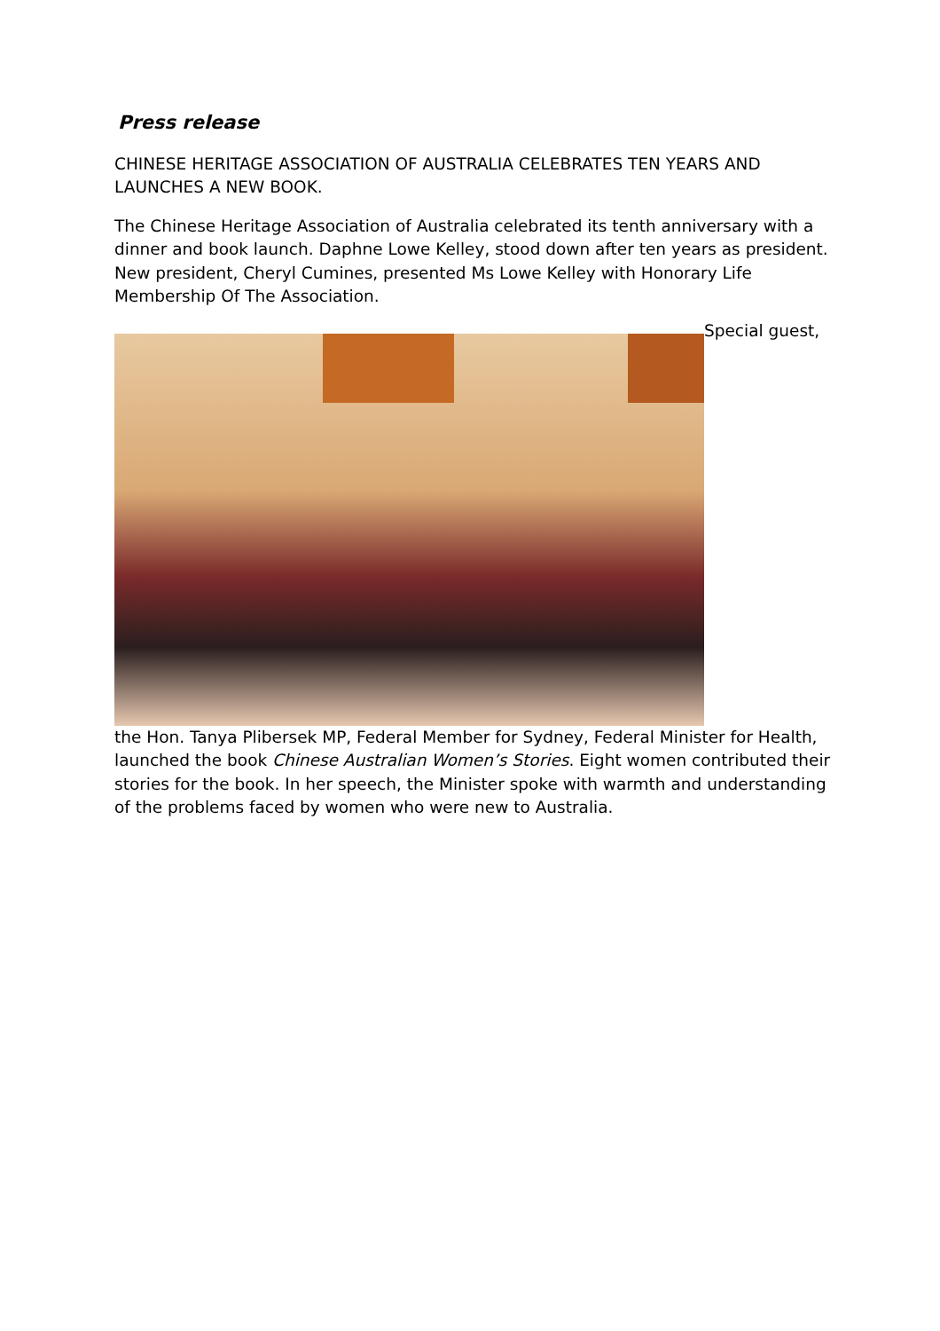Press release
CHINESE HERITAGE ASSOCIATION OF AUSTRALIA CELEBRATES TEN YEARS AND LAUNCHES A NEW BOOK.
The Chinese Heritage Association of Australia celebrated its tenth anniversary with a dinner and book launch. Daphne Lowe Kelley, stood down after ten years as president. New president, Cheryl Cumines, presented Ms Lowe Kelley with Honorary Life Membership Of The Association.
Special guest,
the Hon. Tanya Plibersek MP, Federal Member for Sydney, Federal Minister for Health, launched the book Chinese Australian Women’s Stories. Eight women contributed their stories for the book. In her speech, the Minister spoke with warmth and understanding of the problems faced by women who were new to Australia.